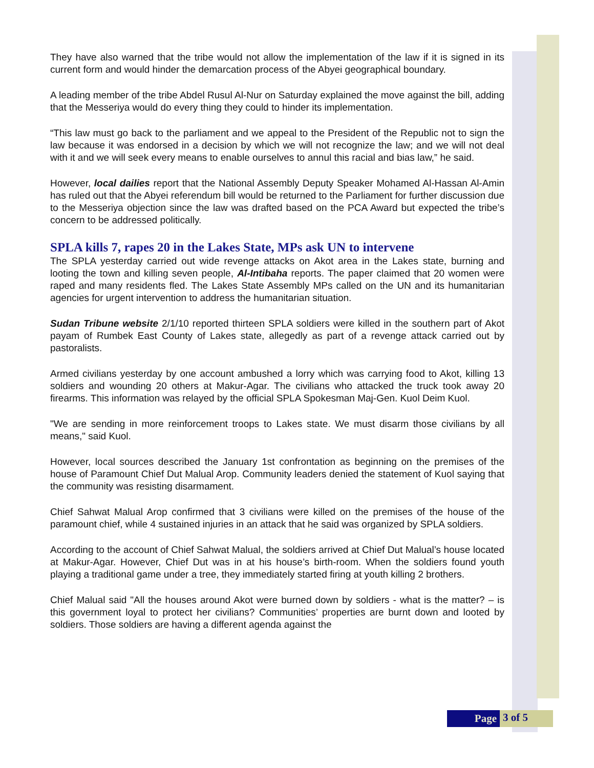They have also warned that the tribe would not allow the implementation of the law if it is signed in its current form and would hinder the demarcation process of the Abyei geographical boundary.
A leading member of the tribe Abdel Rusul Al-Nur on Saturday explained the move against the bill, adding that the Messeriya would do every thing they could to hinder its implementation.
“This law must go back to the parliament and we appeal to the President of the Republic not to sign the law because it was endorsed in a decision by which we will not recognize the law; and we will not deal with it and we will seek every means to enable ourselves to annul this racial and bias law,” he said.
However, local dailies report that the National Assembly Deputy Speaker Mohamed Al-Hassan Al-Amin has ruled out that the Abyei referendum bill would be returned to the Parliament for further discussion due to the Messeriya objection since the law was drafted based on the PCA Award but expected the tribe’s concern to be addressed politically.
SPLA kills 7, rapes 20 in the Lakes State, MPs ask UN to intervene
The SPLA yesterday carried out wide revenge attacks on Akot area in the Lakes state, burning and looting the town and killing seven people, Al-Intibaha reports. The paper claimed that 20 women were raped and many residents fled. The Lakes State Assembly MPs called on the UN and its humanitarian agencies for urgent intervention to address the humanitarian situation.
Sudan Tribune website 2/1/10 reported thirteen SPLA soldiers were killed in the southern part of Akot payam of Rumbek East County of Lakes state, allegedly as part of a revenge attack carried out by pastoralists.
Armed civilians yesterday by one account ambushed a lorry which was carrying food to Akot, killing 13 soldiers and wounding 20 others at Makur-Agar. The civilians who attacked the truck took away 20 firearms. This information was relayed by the official SPLA Spokesman Maj-Gen. Kuol Deim Kuol.
"We are sending in more reinforcement troops to Lakes state. We must disarm those civilians by all means," said Kuol.
However, local sources described the January 1st confrontation as beginning on the premises of the house of Paramount Chief Dut Malual Arop. Community leaders denied the statement of Kuol saying that the community was resisting disarmament.
Chief Sahwat Malual Arop confirmed that 3 civilians were killed on the premises of the house of the paramount chief, while 4 sustained injuries in an attack that he said was organized by SPLA soldiers.
According to the account of Chief Sahwat Malual, the soldiers arrived at Chief Dut Malual’s house located at Makur-Agar. However, Chief Dut was in at his house’s birth-room. When the soldiers found youth playing a traditional game under a tree, they immediately started firing at youth killing 2 brothers.
Chief Malual said "All the houses around Akot were burned down by soldiers - what is the matter? – is this government loyal to protect her civilians? Communities’ properties are burnt down and looted by soldiers. Those soldiers are having a different agenda against the
Page
3 of 5